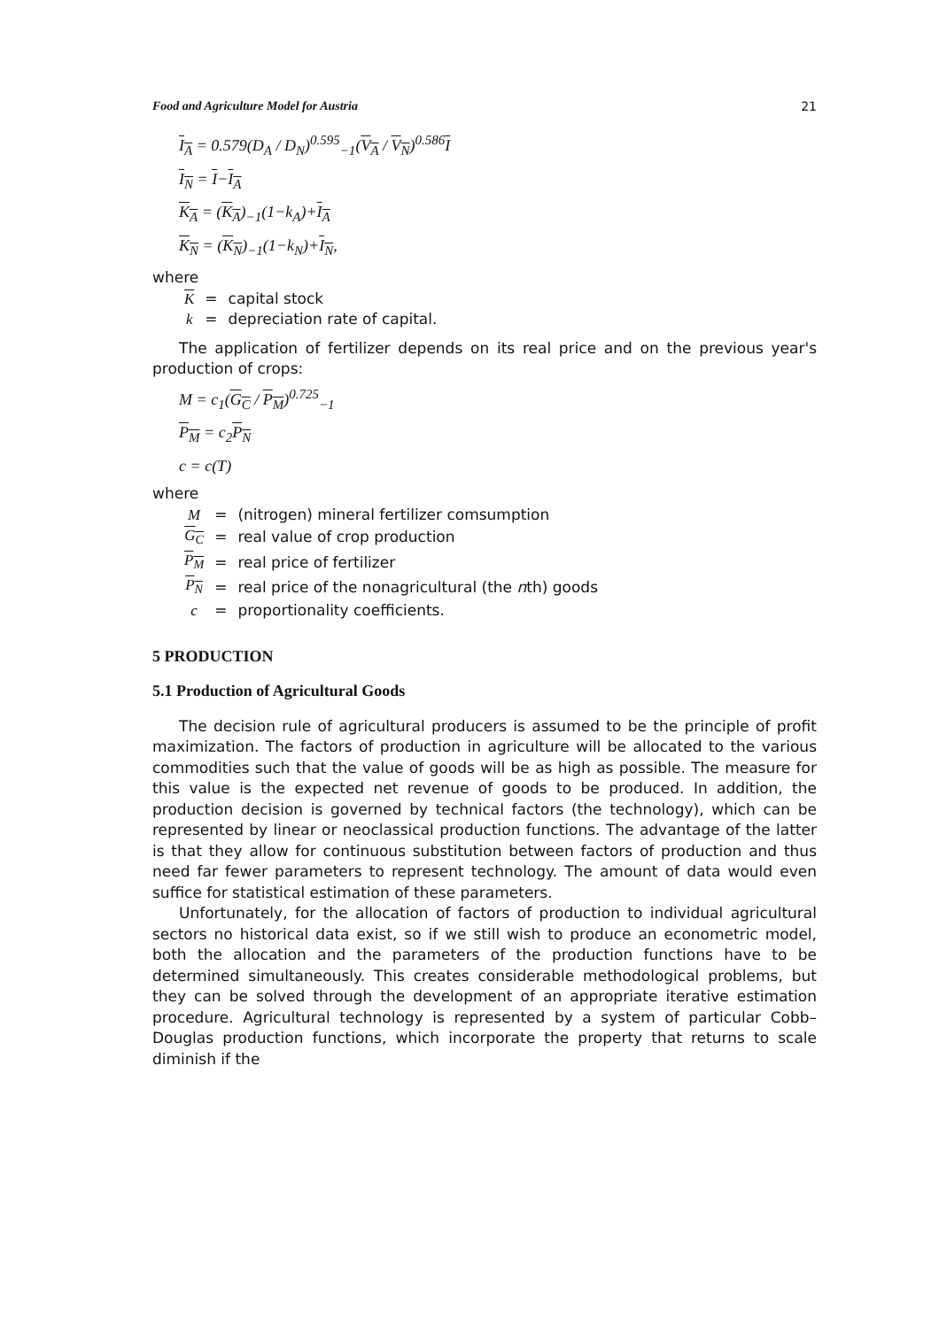Food and Agriculture Model for Austria 21
I<sub>A</sub> = 0.579(D<sub>A</sub> / D<sub>N</sub>)<sup>0.595</sup><sub>−1</sub>(V<sub>A</sub> / V<sub>N</sub>)<sup>0.586</sup>I
I<sub>N</sub> = I−I<sub>A</sub>
K<sub>A</sub> = (K<sub>A</sub>)<sub>−1</sub>(1−k<sub>A</sub>)+I<sub>A</sub>
K<sub>N</sub> = (K<sub>N</sub>)<sub>−1</sub>(1−k<sub>N</sub>)+I<sub>N</sub>,
where
| K | = | capital stock |
| k | = | depreciation rate of capital. |
The application of fertilizer depends on its real price and on the previous year's production of crops:
M = c<sub>1</sub>(G<sub>C</sub> / P<sub>M</sub>)<sup>0.725</sup><sub>−1</sub>
P<sub>M</sub> = c<sub>2</sub>P<sub>N</sub>
c = c(T)
where
| M | = | (nitrogen) mineral fertilizer comsumption |
| G<sub>C</sub> | = | real value of crop production |
| P<sub>M</sub> | = | real price of fertilizer |
| P<sub>N</sub> | = | real price of the nonagricultural (the n th) goods |
| c | = | proportionality coefficients. |
5 PRODUCTION
5.1 Production of Agricultural Goods
The decision rule of agricultural producers is assumed to be the principle of profit maximization. The factors of production in agriculture will be allocated to the various commodities such that the value of goods will be as high as possible. The measure for this value is the expected net revenue of goods to be produced. In addition, the production decision is governed by technical factors (the technology), which can be represented by linear or neoclassical production functions. The advantage of the latter is that they allow for continuous substitution between factors of production and thus need far fewer parameters to represent technology. The amount of data would even suffice for statistical estimation of these parameters.
Unfortunately, for the allocation of factors of production to individual agricultural sectors no historical data exist, so if we still wish to produce an econometric model, both the allocation and the parameters of the production functions have to be determined simultaneously. This creates considerable methodological problems, but they can be solved through the development of an appropriate iterative estimation procedure. Agricultural technology is represented by a system of particular Cobb–Douglas production functions, which incorporate the property that returns to scale diminish if the